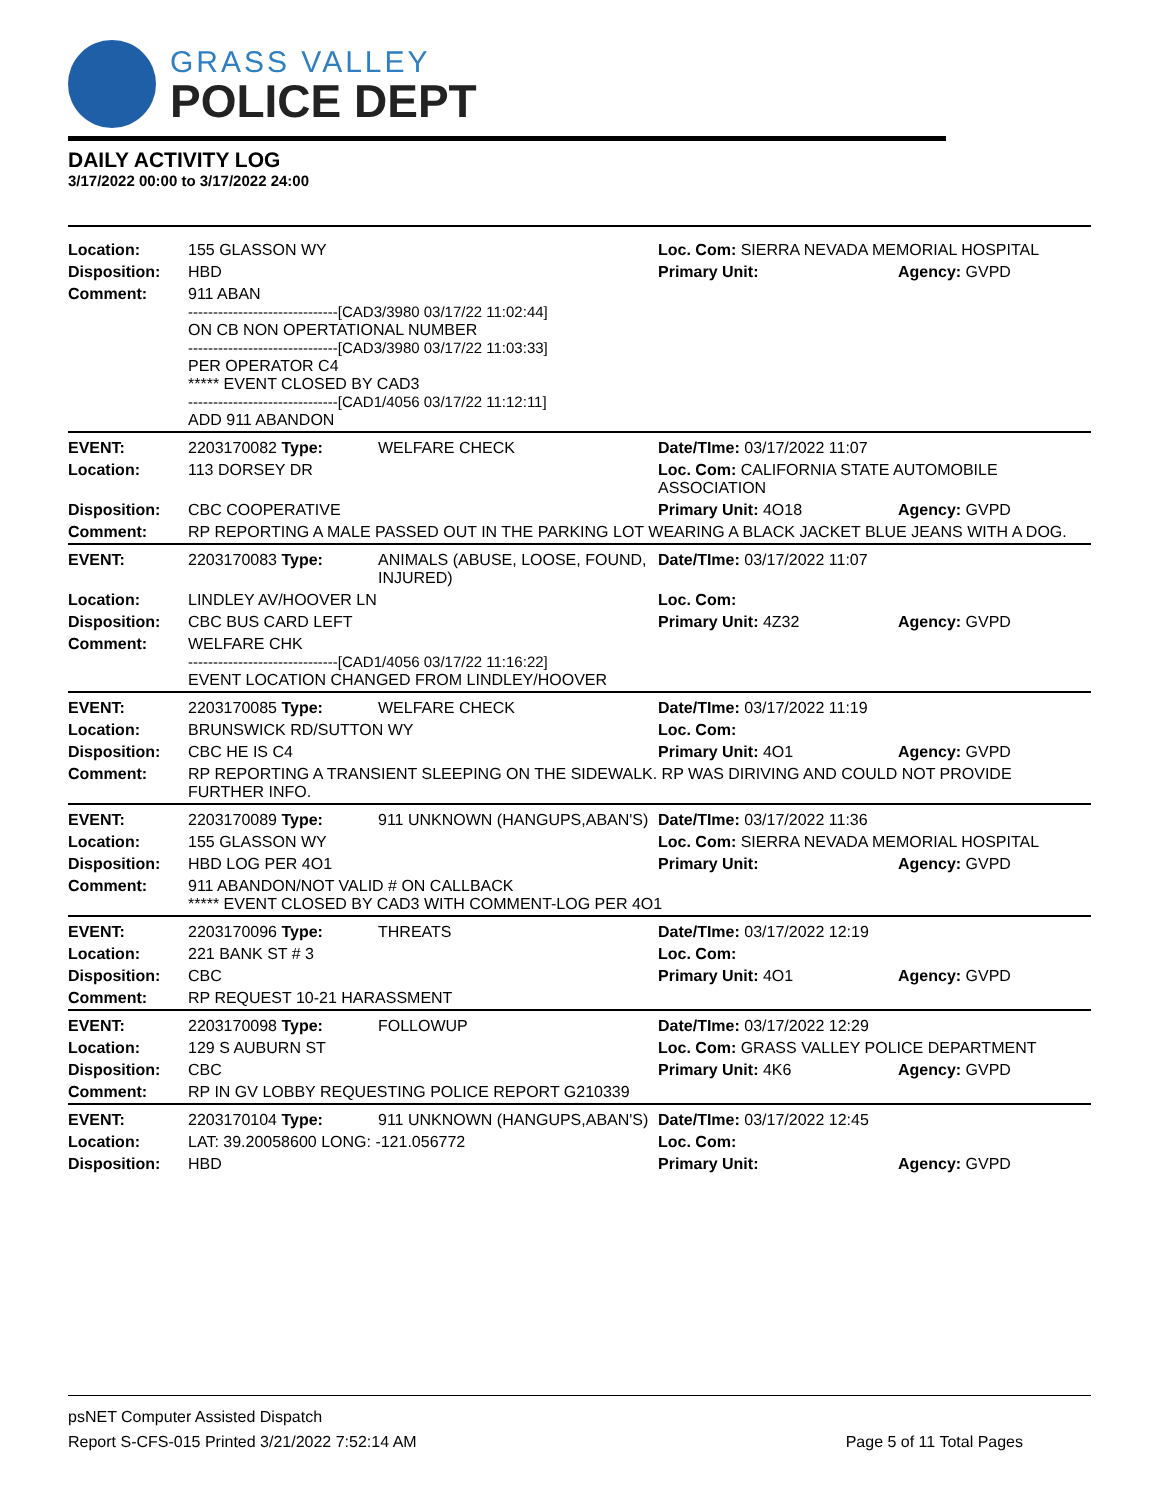GRASS VALLEY
POLICE DEPT
DAILY ACTIVITY LOG
3/17/2022 00:00 to 3/17/2022 24:00
| Location: | 155 GLASSON WY | | Loc. Com: SIERRA NEVADA MEMORIAL HOSPITAL | |
| Disposition: | HBD | | Primary Unit: | Agency: GVPD |
| Comment: | 911 ABAN ------------------------------[CAD3/3980 03/17/22 11:02:44] ON CB NON OPERTATIONAL NUMBER ------------------------------[CAD3/3980 03/17/22 11:03:33] PER OPERATOR C4 ***** EVENT CLOSED BY CAD3 ------------------------------[CAD1/4056 03/17/22 11:12:11] ADD 911 ABANDON | | | |
| EVENT: | 2203170082 Type: | WELFARE CHECK | Date/TIme: 03/17/2022 11:07 | |
| Location: | 113 DORSEY DR | | Loc. Com: CALIFORNIA STATE AUTOMOBILE ASSOCIATION | |
| Disposition: | CBC COOPERATIVE | | Primary Unit: 4O18 | Agency: GVPD |
| Comment: | RP REPORTING A MALE PASSED OUT IN THE PARKING LOT WEARING A BLACK JACKET BLUE JEANS WITH A DOG. | | | |
| EVENT: | 2203170083 Type: | ANIMALS (ABUSE, LOOSE, FOUND, INJURED) | Date/TIme: 03/17/2022 11:07 | |
| Location: | LINDLEY AV/HOOVER LN | | Loc. Com: | |
| Disposition: | CBC BUS CARD LEFT | | Primary Unit: 4Z32 | Agency: GVPD |
| Comment: | WELFARE CHK ------------------------------[CAD1/4056 03/17/22 11:16:22] EVENT LOCATION CHANGED FROM LINDLEY/HOOVER | | | |
| EVENT: | 2203170085 Type: | WELFARE CHECK | Date/TIme: 03/17/2022 11:19 | |
| Location: | BRUNSWICK RD/SUTTON WY | | Loc. Com: | |
| Disposition: | CBC HE IS C4 | | Primary Unit: 4O1 | Agency: GVPD |
| Comment: | RP REPORTING A TRANSIENT SLEEPING ON THE SIDEWALK. RP WAS DIRIVING AND COULD NOT PROVIDE FURTHER INFO. | | | |
| EVENT: | 2203170089 Type: | 911 UNKNOWN (HANGUPS,ABAN'S) | Date/TIme: 03/17/2022 11:36 | |
| Location: | 155 GLASSON WY | | Loc. Com: SIERRA NEVADA MEMORIAL HOSPITAL | |
| Disposition: | HBD LOG PER 4O1 | | Primary Unit: | Agency: GVPD |
| Comment: | 911 ABANDON/NOT VALID # ON CALLBACK ***** EVENT CLOSED BY CAD3 WITH COMMENT-LOG PER 4O1 | | | |
| EVENT: | 2203170096 Type: | THREATS | Date/TIme: 03/17/2022 12:19 | |
| Location: | 221 BANK ST # 3 | | Loc. Com: | |
| Disposition: | CBC | | Primary Unit: 4O1 | Agency: GVPD |
| Comment: | RP REQUEST 10-21 HARASSMENT | | | |
| EVENT: | 2203170098 Type: | FOLLOWUP | Date/TIme: 03/17/2022 12:29 | |
| Location: | 129 S AUBURN ST | | Loc. Com: GRASS VALLEY POLICE DEPARTMENT | |
| Disposition: | CBC | | Primary Unit: 4K6 | Agency: GVPD |
| Comment: | RP IN GV LOBBY REQUESTING POLICE REPORT G210339 | | | |
| EVENT: | 2203170104 Type: | 911 UNKNOWN (HANGUPS,ABAN'S) | Date/TIme: 03/17/2022 12:45 | |
| Location: | LAT: 39.20058600 LONG: -121.056772 | | Loc. Com: | |
| Disposition: | HBD | | Primary Unit: | Agency: GVPD |
psNET Computer Assisted Dispatch
Report S-CFS-015 Printed 3/21/2022 7:52:14 AM Page 5 of 11 Total Pages